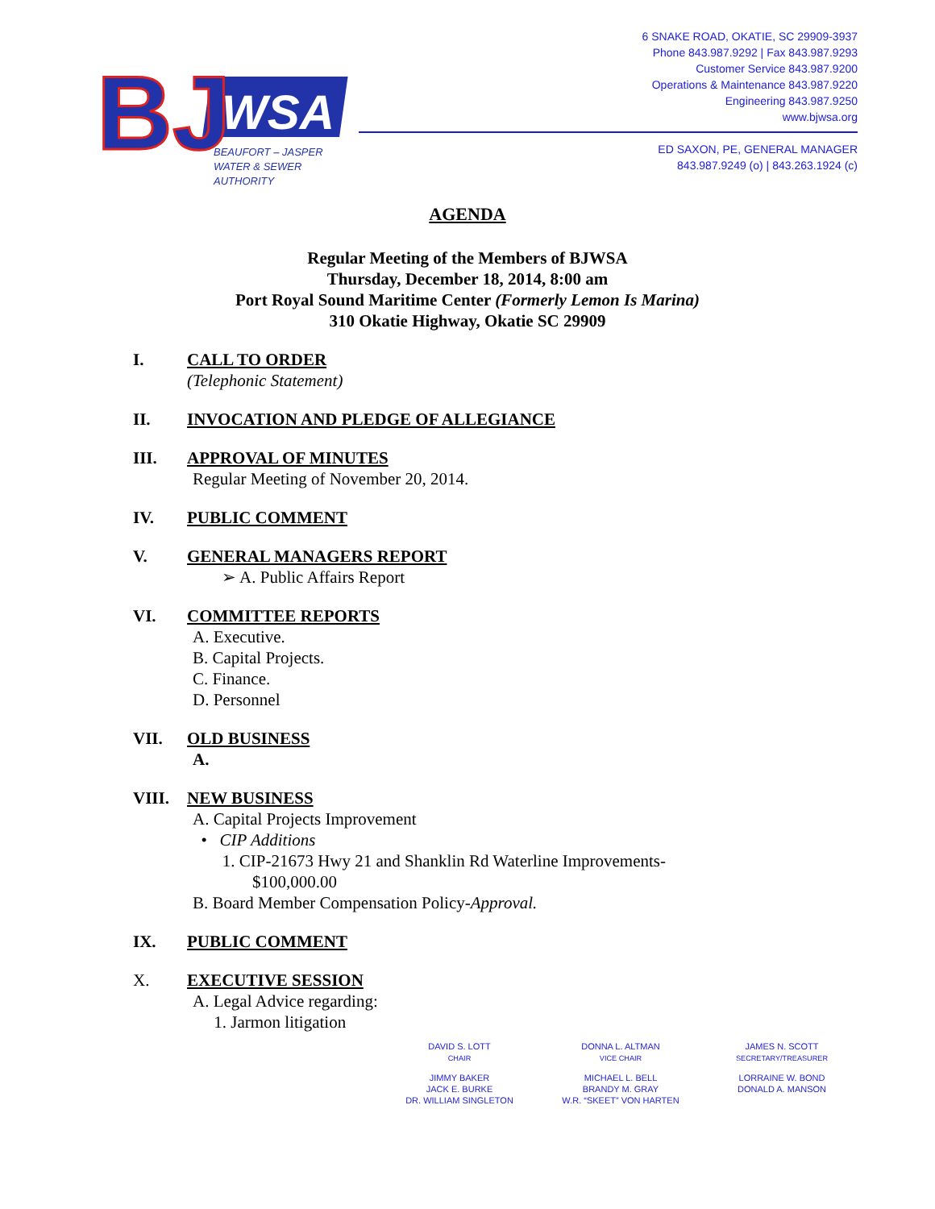WSA
BJ
BEAUFORT – JASPER
WATER & SEWER
AUTHORITY
6 SNAKE ROAD, OKATIE, SC 29909-3937
Phone 843.987.9292 | Fax 843.987.9293
Customer Service 843.987.9200
Operations & Maintenance 843.987.9220
Engineering 843.987.9250
www.bjwsa.org
ED SAXON, PE, GENERAL MANAGER
843.987.9249 (o) | 843.263.1924 (c)
AGENDA
Regular Meeting of the Members of BJWSA
Thursday, December 18, 2014, 8:00 am
Port Royal Sound Maritime Center (Formerly Lemon Is Marina)
310 Okatie Highway, Okatie SC 29909
I. CALL TO ORDER
(Telephonic Statement)
II. INVOCATION AND PLEDGE OF ALLEGIANCE
III. APPROVAL OF MINUTES
Regular Meeting of November 20, 2014.
IV. PUBLIC COMMENT
V. GENERAL MANAGERS REPORT
➢ A. Public Affairs Report
VI. COMMITTEE REPORTS
A. Executive.
B. Capital Projects.
C. Finance.
D. Personnel
VII. OLD BUSINESS
A.
VIII. NEW BUSINESS
A. Capital Projects Improvement
• CIP Additions
1. CIP-21673 Hwy 21 and Shanklin Rd Waterline Improvements-
$100,000.00
B. Board Member Compensation Policy-Approval.
IX. PUBLIC COMMENT
X. EXECUTIVE SESSION
A. Legal Advice regarding:
1. Jarmon litigation
DAVID S. LOTT
CHAIR
DONNA L. ALTMAN
VICE CHAIR
JAMES N. SCOTT
SECRETARY/TREASURER
JIMMY BAKER
JACK E. BURKE
DR. WILLIAM SINGLETON
MICHAEL L. BELL
BRANDY M. GRAY
W.R. “SKEET” VON HARTEN
LORRAINE W. BOND
DONALD A. MANSON